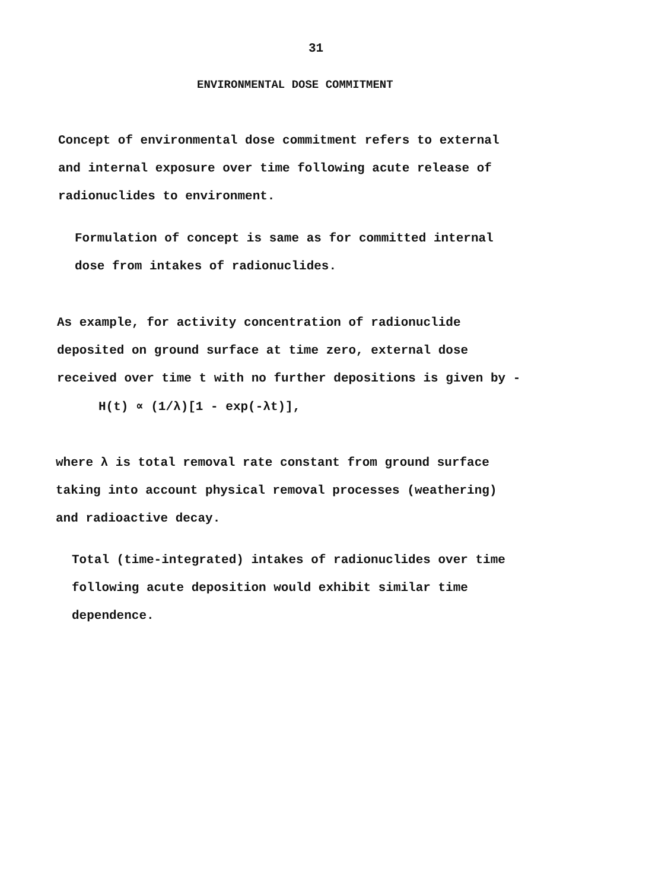31
ENVIRONMENTAL DOSE COMMITMENT
Concept of environmental dose commitment refers to external
and internal exposure over time following acute release of
radionuclides to environment.
Formulation of concept is same as for committed internal
dose from intakes of radionuclides.
As example, for activity concentration of radionuclide
deposited on ground surface at time zero, external dose
received over time t with no further depositions is given by -
H(t) ∝ (1/λ)[1 - exp(-λt)],
where λ is total removal rate constant from ground surface
taking into account physical removal processes (weathering)
and radioactive decay.
Total (time-integrated) intakes of radionuclides over time
following acute deposition would exhibit similar time
dependence.